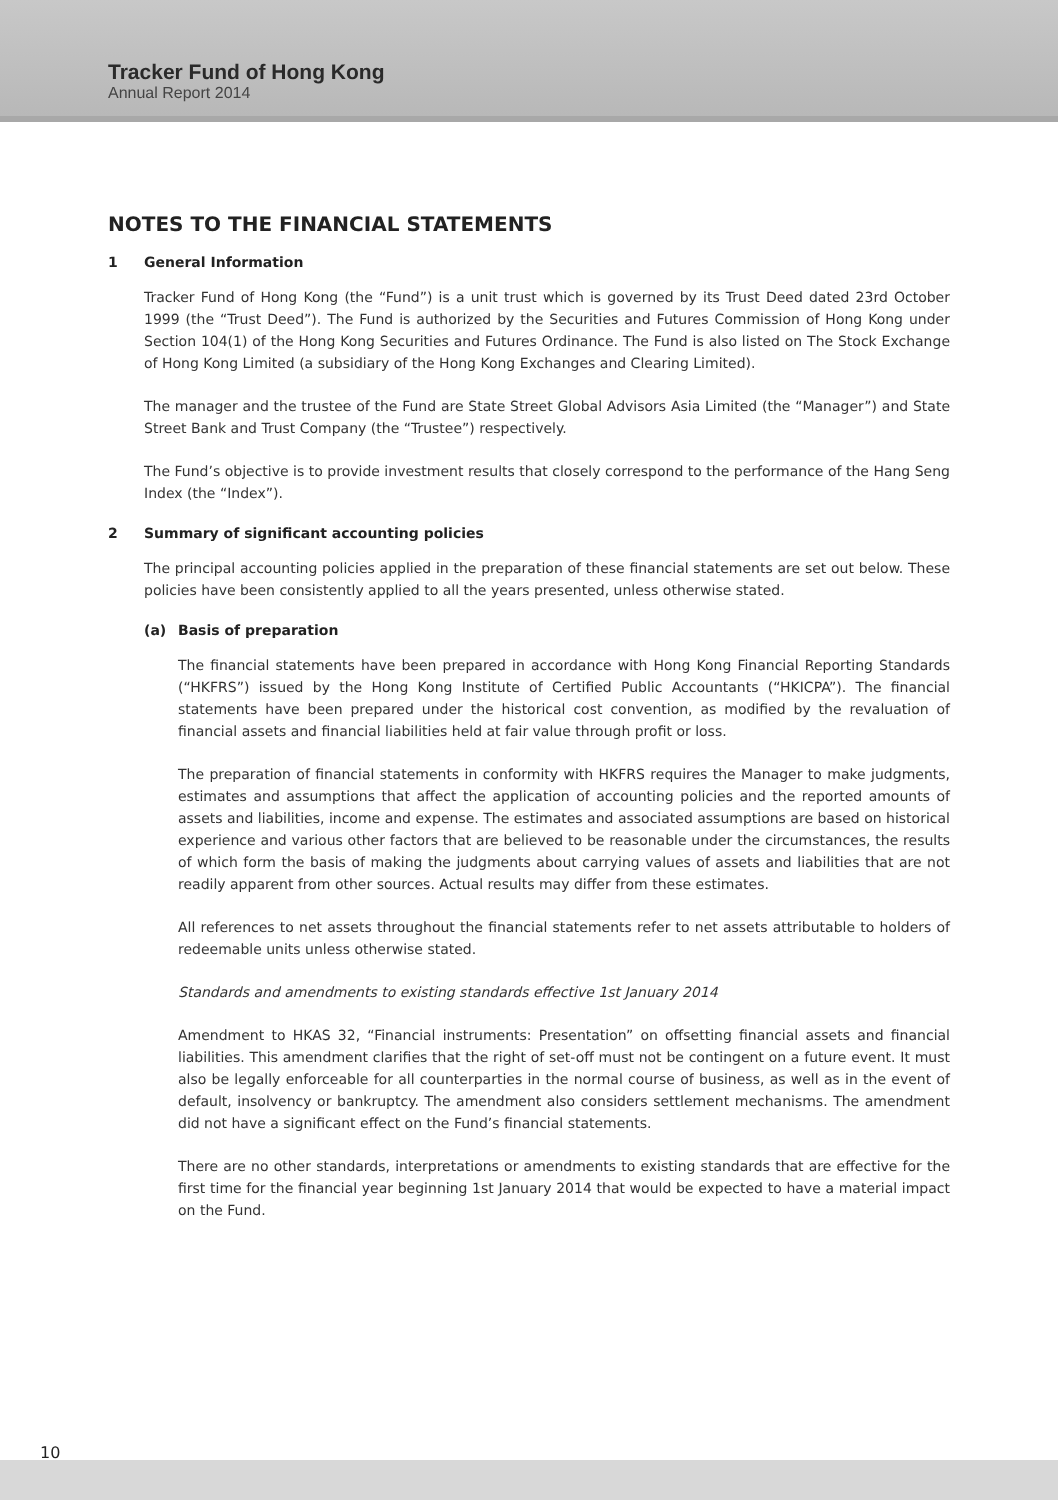Tracker Fund of Hong Kong
Annual Report 2014
NOTES TO THE FINANCIAL STATEMENTS
1 General Information
Tracker Fund of Hong Kong (the “Fund”) is a unit trust which is governed by its Trust Deed dated 23rd October 1999 (the “Trust Deed”). The Fund is authorized by the Securities and Futures Commission of Hong Kong under Section 104(1) of the Hong Kong Securities and Futures Ordinance. The Fund is also listed on The Stock Exchange of Hong Kong Limited (a subsidiary of the Hong Kong Exchanges and Clearing Limited).
The manager and the trustee of the Fund are State Street Global Advisors Asia Limited (the “Manager”) and State Street Bank and Trust Company (the “Trustee”) respectively.
The Fund’s objective is to provide investment results that closely correspond to the performance of the Hang Seng Index (the “Index”).
2 Summary of significant accounting policies
The principal accounting policies applied in the preparation of these financial statements are set out below. These policies have been consistently applied to all the years presented, unless otherwise stated.
(a) Basis of preparation
The financial statements have been prepared in accordance with Hong Kong Financial Reporting Standards (“HKFRS”) issued by the Hong Kong Institute of Certified Public Accountants (“HKICPA”). The financial statements have been prepared under the historical cost convention, as modified by the revaluation of financial assets and financial liabilities held at fair value through profit or loss.
The preparation of financial statements in conformity with HKFRS requires the Manager to make judgments, estimates and assumptions that affect the application of accounting policies and the reported amounts of assets and liabilities, income and expense. The estimates and associated assumptions are based on historical experience and various other factors that are believed to be reasonable under the circumstances, the results of which form the basis of making the judgments about carrying values of assets and liabilities that are not readily apparent from other sources. Actual results may differ from these estimates.
All references to net assets throughout the financial statements refer to net assets attributable to holders of redeemable units unless otherwise stated.
Standards and amendments to existing standards effective 1st January 2014
Amendment to HKAS 32, “Financial instruments: Presentation” on offsetting financial assets and financial liabilities. This amendment clarifies that the right of set-off must not be contingent on a future event. It must also be legally enforceable for all counterparties in the normal course of business, as well as in the event of default, insolvency or bankruptcy. The amendment also considers settlement mechanisms. The amendment did not have a significant effect on the Fund’s financial statements.
There are no other standards, interpretations or amendments to existing standards that are effective for the first time for the financial year beginning 1st January 2014 that would be expected to have a material impact on the Fund.
10